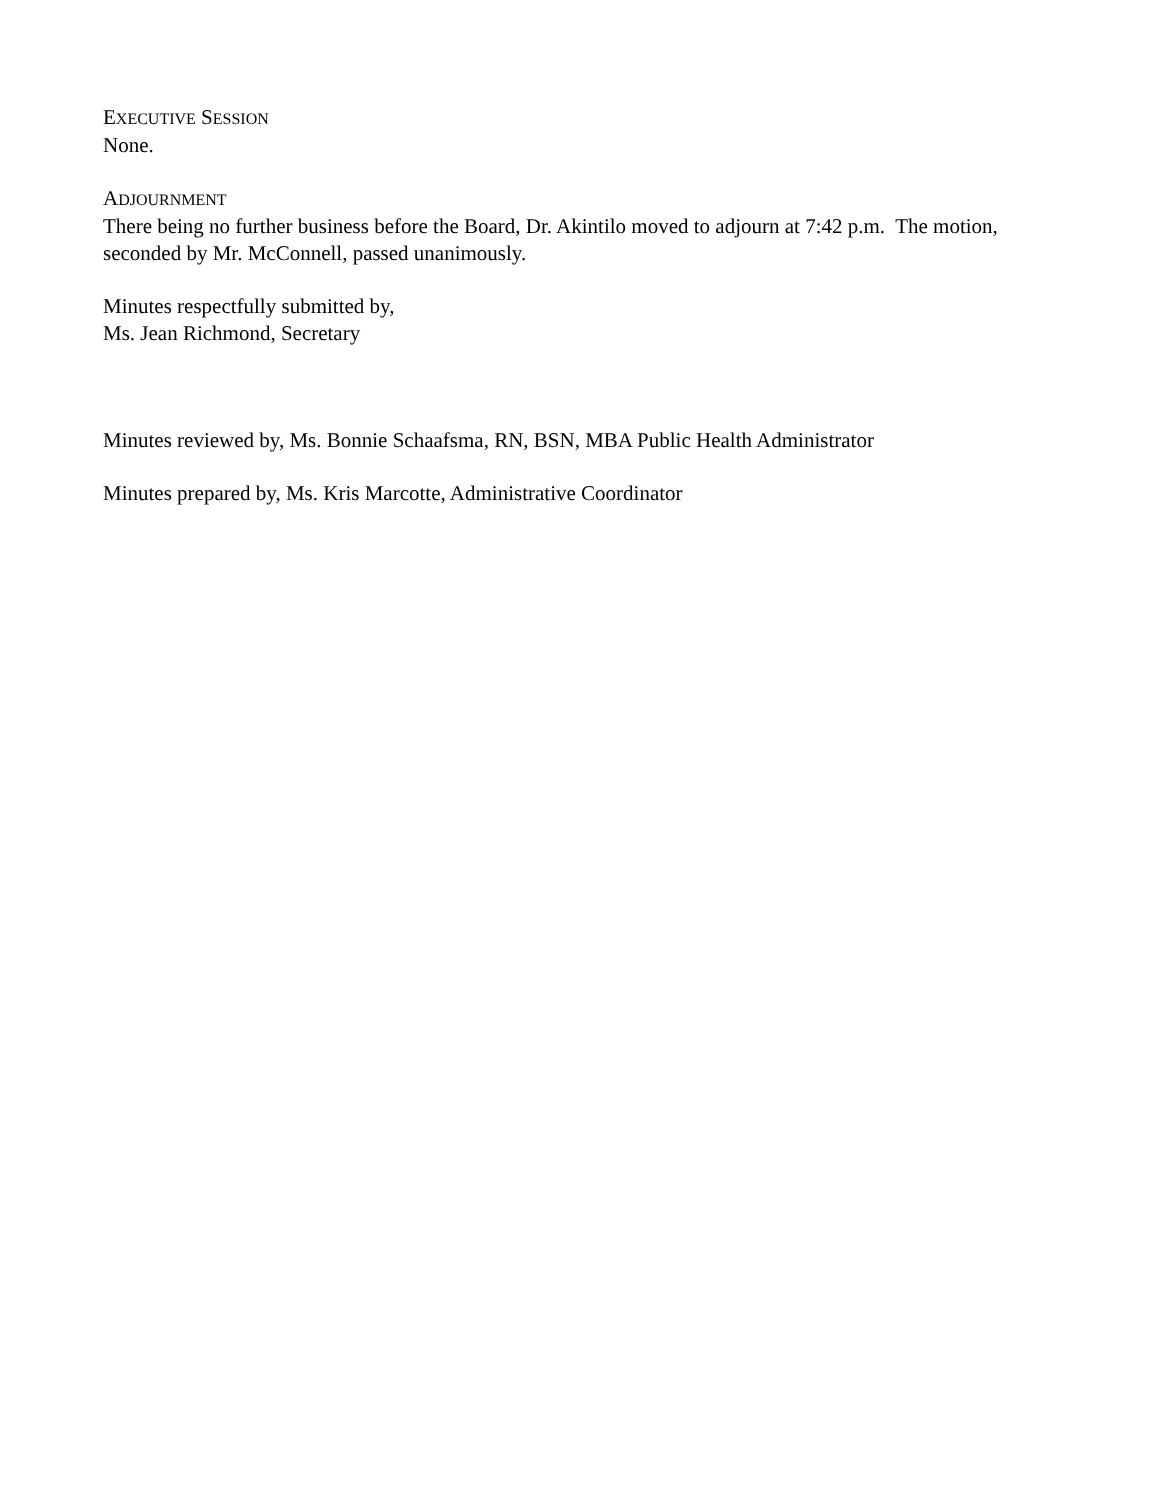EXECUTIVE SESSION
None.
ADJOURNMENT
There being no further business before the Board, Dr. Akintilo moved to adjourn at 7:42 p.m. The motion, seconded by Mr. McConnell, passed unanimously.
Minutes respectfully submitted by,
Ms. Jean Richmond, Secretary
Minutes reviewed by, Ms. Bonnie Schaafsma, RN, BSN, MBA Public Health Administrator
Minutes prepared by, Ms. Kris Marcotte, Administrative Coordinator